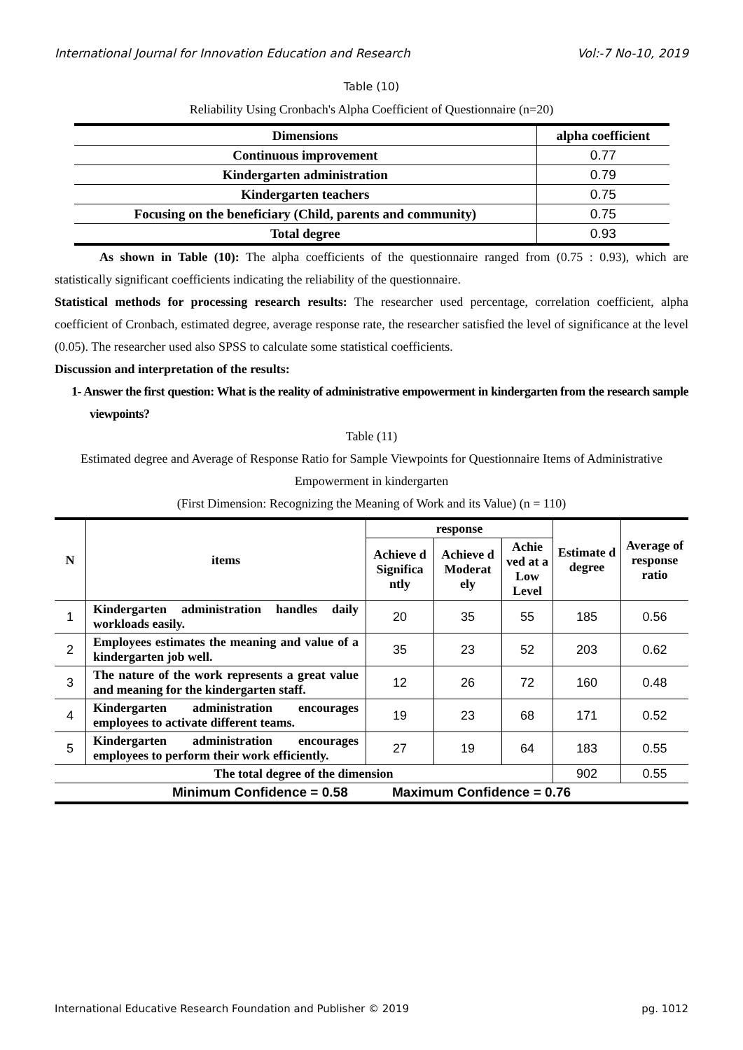International Journal for Innovation Education and Research Vol:-7 No-10, 2019
Table (10)
Reliability Using Cronbach's Alpha Coefficient of Questionnaire (n=20)
| Dimensions | alpha coefficient |
| --- | --- |
| Continuous improvement | 0.77 |
| Kindergarten administration | 0.79 |
| Kindergarten teachers | 0.75 |
| Focusing on the beneficiary (Child, parents and community) | 0.75 |
| Total degree | 0.93 |
As shown in Table (10): The alpha coefficients of the questionnaire ranged from (0.75 : 0.93), which are statistically significant coefficients indicating the reliability of the questionnaire.
Statistical methods for processing research results: The researcher used percentage, correlation coefficient, alpha coefficient of Cronbach, estimated degree, average response rate, the researcher satisfied the level of significance at the level (0.05). The researcher used also SPSS to calculate some statistical coefficients.
Discussion and interpretation of the results:
1- Answer the first question: What is the reality of administrative empowerment in kindergarten from the research sample viewpoints?
Table (11)
Estimated degree and Average of Response Ratio for Sample Viewpoints for Questionnaire Items of Administrative Empowerment in kindergarten
(First Dimension: Recognizing the Meaning of Work and its Value) (n = 110)
| N | items | response | | | Estimate d degree | Average of response ratio |
| --- | --- | --- | --- | --- | --- | --- |
| | | Achieve d Significa ntly | Achieve d Moderat ely | Achie ved at a Low Level | | |
| 1 | Kindergarten administration handles daily workloads easily. | 20 | 35 | 55 | 185 | 0.56 |
| 2 | Employees estimates the meaning and value of a kindergarten job well. | 35 | 23 | 52 | 203 | 0.62 |
| 3 | The nature of the work represents a great value and meaning for the kindergarten staff. | 12 | 26 | 72 | 160 | 0.48 |
| 4 | Kindergarten administration encourages employees to activate different teams. | 19 | 23 | 68 | 171 | 0.52 |
| 5 | Kindergarten administration encourages employees to perform their work efficiently. | 27 | 19 | 64 | 183 | 0.55 |
| The total degree of the dimension | | | | | 902 | 0.55 |
| Minimum Confidence = 0.58 Maximum Confidence = 0.76 | | | | | | |
International Educative Research Foundation and Publisher © 2019 pg. 1012